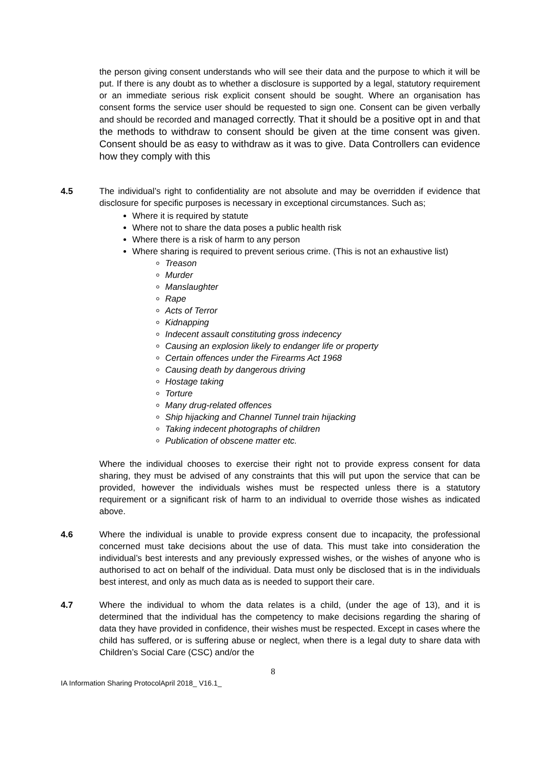the person giving consent understands who will see their data and the purpose to which it will be put. If there is any doubt as to whether a disclosure is supported by a legal, statutory requirement or an immediate serious risk explicit consent should be sought. Where an organisation has consent forms the service user should be requested to sign one. Consent can be given verbally and should be recorded and managed correctly. That it should be a positive opt in and that the methods to withdraw to consent should be given at the time consent was given. Consent should be as easy to withdraw as it was to give. Data Controllers can evidence how they comply with this
4.5 The individual’s right to confidentiality are not absolute and may be overridden if evidence that disclosure for specific purposes is necessary in exceptional circumstances. Such as;
Where it is required by statute
Where not to share the data poses a public health risk
Where there is a risk of harm to any person
Where sharing is required to prevent serious crime. (This is not an exhaustive list)
Treason
Murder
Manslaughter
Rape
Acts of Terror
Kidnapping
Indecent assault constituting gross indecency
Causing an explosion likely to endanger life or property
Certain offences under the Firearms Act 1968
Causing death by dangerous driving
Hostage taking
Torture
Many drug-related offences
Ship hijacking and Channel Tunnel train hijacking
Taking indecent photographs of children
Publication of obscene matter etc.
Where the individual chooses to exercise their right not to provide express consent for data sharing, they must be advised of any constraints that this will put upon the service that can be provided, however the individuals wishes must be respected unless there is a statutory requirement or a significant risk of harm to an individual to override those wishes as indicated above.
4.6 Where the individual is unable to provide express consent due to incapacity, the professional concerned must take decisions about the use of data. This must take into consideration the individual’s best interests and any previously expressed wishes, or the wishes of anyone who is authorised to act on behalf of the individual. Data must only be disclosed that is in the individuals best interest, and only as much data as is needed to support their care.
4.7 Where the individual to whom the data relates is a child, (under the age of 13), and it is determined that the individual has the competency to make decisions regarding the sharing of data they have provided in confidence, their wishes must be respected. Except in cases where the child has suffered, or is suffering abuse or neglect, when there is a legal duty to share data with Children’s Social Care (CSC) and/or the
8
IA Information Sharing ProtocolApril 2018_ V16.1_